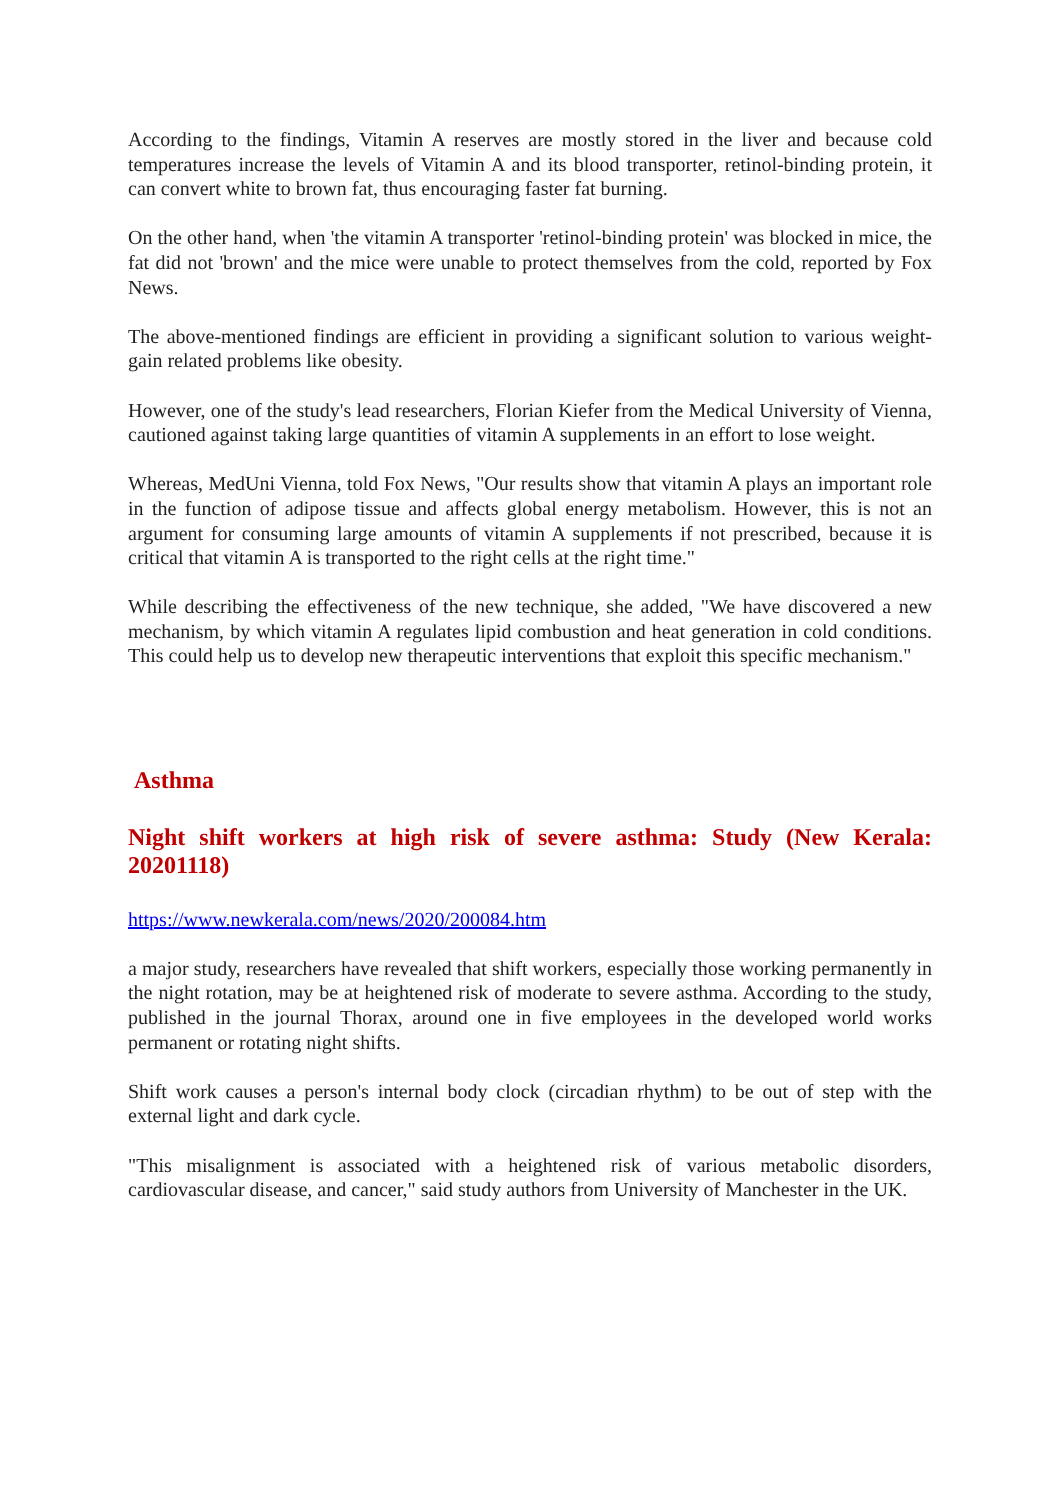According to the findings, Vitamin A reserves are mostly stored in the liver and because cold temperatures increase the levels of Vitamin A and its blood transporter, retinol-binding protein, it can convert white to brown fat, thus encouraging faster fat burning.
On the other hand, when 'the vitamin A transporter 'retinol-binding protein' was blocked in mice, the fat did not 'brown' and the mice were unable to protect themselves from the cold, reported by Fox News.
The above-mentioned findings are efficient in providing a significant solution to various weight-gain related problems like obesity.
However, one of the study's lead researchers, Florian Kiefer from the Medical University of Vienna, cautioned against taking large quantities of vitamin A supplements in an effort to lose weight.
Whereas, MedUni Vienna, told Fox News, "Our results show that vitamin A plays an important role in the function of adipose tissue and affects global energy metabolism. However, this is not an argument for consuming large amounts of vitamin A supplements if not prescribed, because it is critical that vitamin A is transported to the right cells at the right time."
While describing the effectiveness of the new technique, she added, "We have discovered a new mechanism, by which vitamin A regulates lipid combustion and heat generation in cold conditions. This could help us to develop new therapeutic interventions that exploit this specific mechanism."
Asthma
Night shift workers at high risk of severe asthma: Study (New Kerala: 20201118)
https://www.newkerala.com/news/2020/200084.htm
a major study, researchers have revealed that shift workers, especially those working permanently in the night rotation, may be at heightened risk of moderate to severe asthma. According to the study, published in the journal Thorax, around one in five employees in the developed world works permanent or rotating night shifts.
Shift work causes a person's internal body clock (circadian rhythm) to be out of step with the external light and dark cycle.
"This misalignment is associated with a heightened risk of various metabolic disorders, cardiovascular disease, and cancer," said study authors from University of Manchester in the UK.